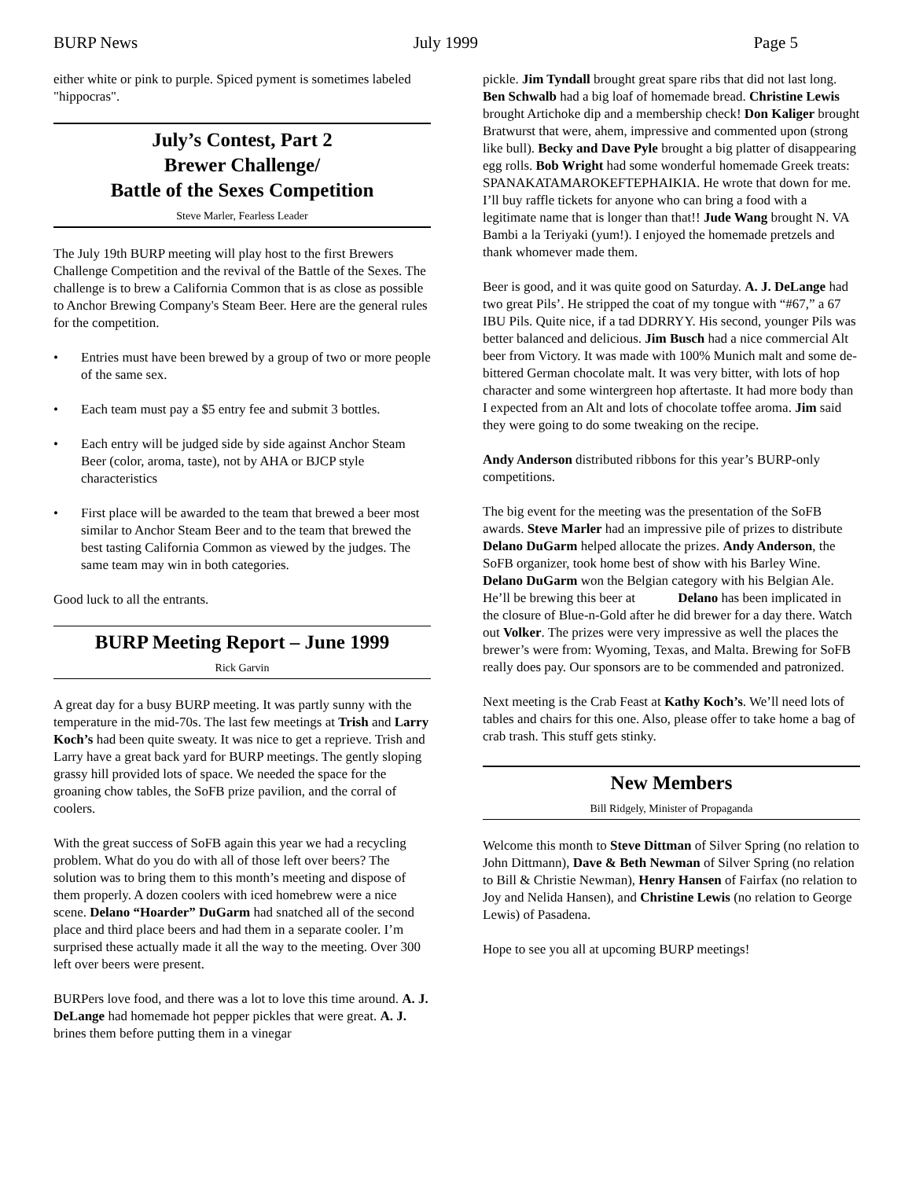BURP News July 1999 Page 5
either white or pink to purple. Spiced pyment is sometimes labeled "hippocras".
July’s Contest, Part 2
Brewer Challenge/
Battle of the Sexes Competition
Steve Marler, Fearless Leader
The July 19th BURP meeting will play host to the first Brewers Challenge Competition and the revival of the Battle of the Sexes. The challenge is to brew a California Common that is as close as possible to Anchor Brewing Company's Steam Beer. Here are the general rules for the competition.
• Entries must have been brewed by a group of two or more people of the same sex.
• Each team must pay a $5 entry fee and submit 3 bottles.
• Each entry will be judged side by side against Anchor Steam Beer (color, aroma, taste), not by AHA or BJCP style characteristics
• First place will be awarded to the team that brewed a beer most similar to Anchor Steam Beer and to the team that brewed the best tasting California Common as viewed by the judges. The same team may win in both categories.
Good luck to all the entrants.
BURP Meeting Report – June 1999
Rick Garvin
A great day for a busy BURP meeting. It was partly sunny with the temperature in the mid-70s. The last few meetings at Trish and Larry Koch’s had been quite sweaty. It was nice to get a reprieve. Trish and Larry have a great back yard for BURP meetings. The gently sloping grassy hill provided lots of space. We needed the space for the groaning chow tables, the SoFB prize pavilion, and the corral of coolers.
With the great success of SoFB again this year we had a recycling problem. What do you do with all of those left over beers? The solution was to bring them to this month’s meeting and dispose of them properly. A dozen coolers with iced homebrew were a nice scene. Delano “Hoarder” DuGarm had snatched all of the second place and third place beers and had them in a separate cooler. I’m surprised these actually made it all the way to the meeting. Over 300 left over beers were present.
BURPers love food, and there was a lot to love this time around. A. J. DeLange had homemade hot pepper pickles that were great. A. J. brines them before putting them in a vinegar
pickle. Jim Tyndall brought great spare ribs that did not last long. Ben Schwalb had a big loaf of homemade bread. Christine Lewis brought Artichoke dip and a membership check! Don Kaliger brought Bratwurst that were, ahem, impressive and commented upon (strong like bull). Becky and Dave Pyle brought a big platter of disappearing egg rolls. Bob Wright had some wonderful homemade Greek treats: SPANAKATAMAROKEFTEPHAIKIA. He wrote that down for me. I’ll buy raffle tickets for anyone who can bring a food with a legitimate name that is longer than that!! Jude Wang brought N. VA Bambi a la Teriyaki (yum!). I enjoyed the homemade pretzels and thank whomever made them.
Beer is good, and it was quite good on Saturday. A. J. DeLange had two great Pils’. He stripped the coat of my tongue with “#67,” a 67 IBU Pils. Quite nice, if a tad DDRRYY. His second, younger Pils was better balanced and delicious. Jim Busch had a nice commercial Alt beer from Victory. It was made with 100% Munich malt and some de-bittered German chocolate malt. It was very bitter, with lots of hop character and some wintergreen hop aftertaste. It had more body than I expected from an Alt and lots of chocolate toffee aroma. Jim said they were going to do some tweaking on the recipe.
Andy Anderson distributed ribbons for this year’s BURP-only competitions.
The big event for the meeting was the presentation of the SoFB awards. Steve Marler had an impressive pile of prizes to distribute Delano DuGarm helped allocate the prizes. Andy Anderson, the SoFB organizer, took home best of show with his Barley Wine. Delano DuGarm won the Belgian category with his Belgian Ale. He’ll be brewing this beer at Delano has been implicated in the closure of Blue-n-Gold after he did brewer for a day there. Watch out Volker. The prizes were very impressive as well the places the brewer’s were from: Wyoming, Texas, and Malta. Brewing for SoFB really does pay. Our sponsors are to be commended and patronized.
Next meeting is the Crab Feast at Kathy Koch’s. We’ll need lots of tables and chairs for this one. Also, please offer to take home a bag of crab trash. This stuff gets stinky.
New Members
Bill Ridgely, Minister of Propaganda
Welcome this month to Steve Dittman of Silver Spring (no relation to John Dittmann), Dave & Beth Newman of Silver Spring (no relation to Bill & Christie Newman), Henry Hansen of Fairfax (no relation to Joy and Nelida Hansen), and Christine Lewis (no relation to George Lewis) of Pasadena.
Hope to see you all at upcoming BURP meetings!